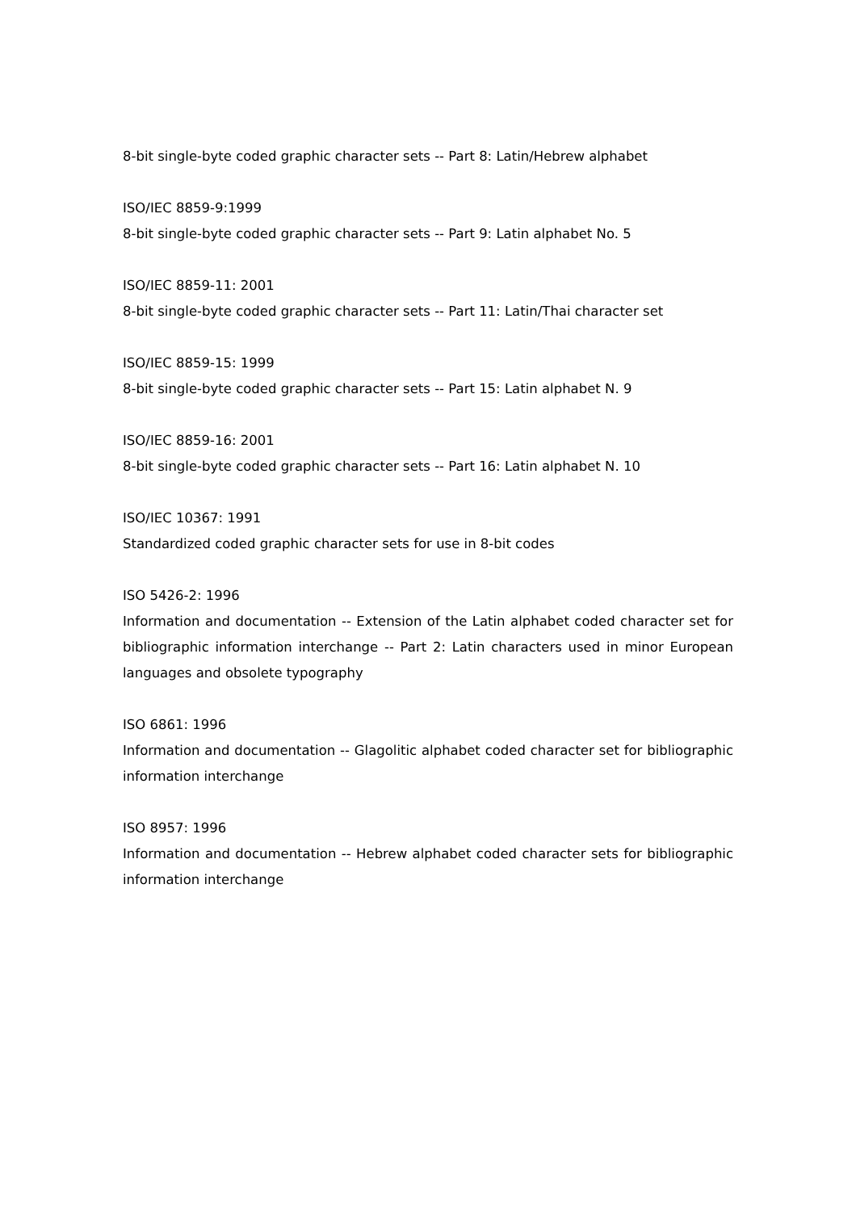8-bit single-byte coded graphic character sets -- Part 8: Latin/Hebrew alphabet
ISO/IEC 8859-9:1999
8-bit single-byte coded graphic character sets -- Part 9: Latin alphabet No. 5
ISO/IEC 8859-11: 2001
8-bit single-byte coded graphic character sets -- Part 11: Latin/Thai character set
ISO/IEC 8859-15: 1999
8-bit single-byte coded graphic character sets -- Part 15: Latin alphabet N. 9
ISO/IEC 8859-16: 2001
8-bit single-byte coded graphic character sets -- Part 16: Latin alphabet N. 10
ISO/IEC 10367: 1991
Standardized coded graphic character sets for use in 8-bit codes
ISO 5426-2: 1996
Information and documentation -- Extension of the Latin alphabet coded character set for bibliographic information interchange -- Part 2: Latin characters used in minor European languages and obsolete typography
ISO 6861: 1996
Information and documentation -- Glagolitic alphabet coded character set for bibliographic information interchange
ISO 8957: 1996
Information and documentation -- Hebrew alphabet coded character sets for bibliographic information interchange